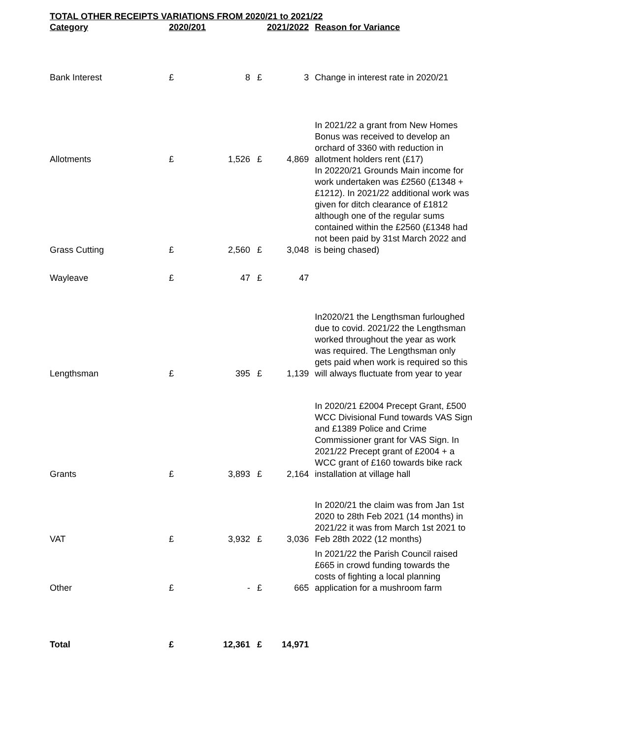TOTAL OTHER RECEIPTS VARIATIONS FROM 2020/21 to 2021/22
| Category | 2020/201 | | | 2021/2022 | Reason for Variance |
| --- | --- | --- | --- | --- | --- |
| Bank Interest | £ | 8 | £ | 3 | Change in interest rate in 2020/21 |
| Allotments | £ | 1,526 | £ | 4,869 | In 2021/22 a grant from New Homes Bonus was received to develop an orchard of 3360 with reduction in allotment holders rent (£17) |
| Grass Cutting | £ | 2,560 | £ | 3,048 | In 20220/21 Grounds Main income for work undertaken was £2560 (£1348 +£1212). In 2021/22 additional work was given for ditch clearance of £1812 although one of the regular sums contained within the £2560 (£1348 had not been paid by 31st March 2022 and is being chased) |
| Wayleave | £ | 47 | £ | 47 | |
| Lengthsman | £ | 395 | £ | 1,139 | In2020/21 the Lengthsman furloughed due to covid. 2021/22 the Lengthsman worked throughout the year as work was required. The Lengthsman only gets paid when work is required so this will always fluctuate from year to year |
| Grants | £ | 3,893 | £ | 2,164 | In 2020/21 £2004 Precept Grant, £500 WCC Divisional Fund towards VAS Sign and £1389 Police and Crime Commissioner grant for VAS Sign. In 2021/22 Precept grant of £2004 + a WCC grant of £160 towards bike rack installation at village hall |
| VAT | £ | 3,932 | £ | 3,036 | In 2020/21 the claim was from Jan 1st 2020 to 28th Feb 2021 (14 months) in 2021/22 it was from March 1st 2021 to Feb 28th 2022 (12 months) |
| Other | £ | - | £ | 665 | In 2021/22 the Parish Council raised £665 in crowd funding towards the costs of fighting a local planning application for a mushroom farm |
| Total | £ | 12,361 | £ | 14,971 | |